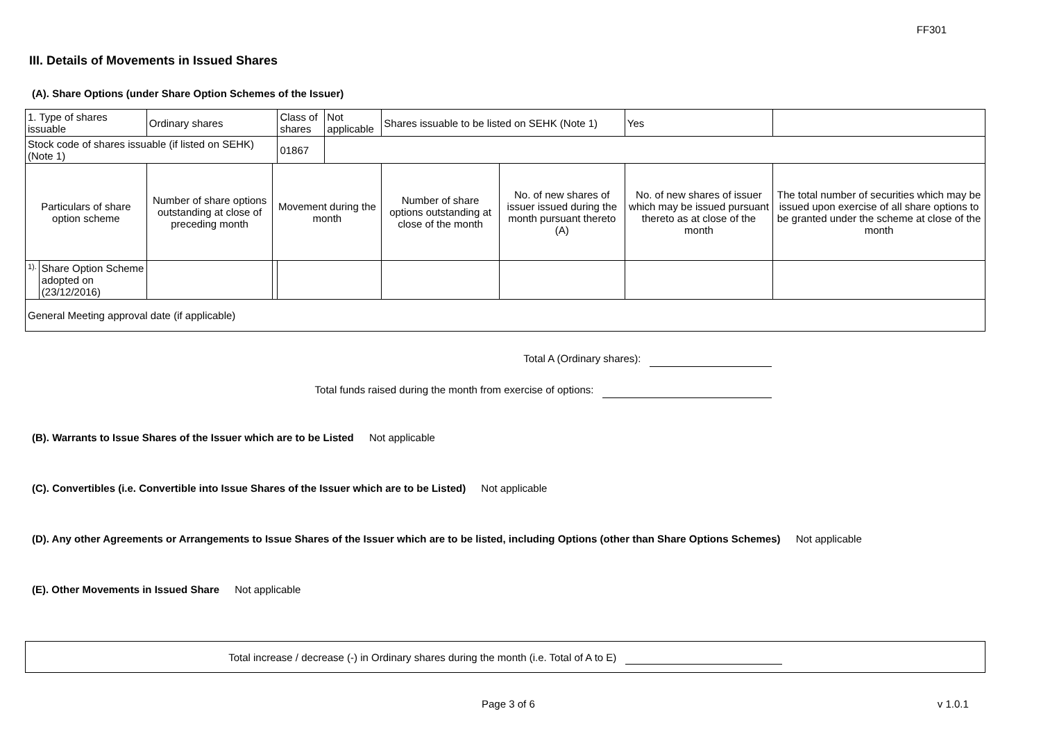FF301
III. Details of Movements in Issued Shares
(A). Share Options (under Share Option Schemes of the Issuer)
| 1. Type of shares issuable | | Ordinary shares | | Class of shares | Not applicable | Shares issuable to be listed on SEHK (Note 1) | | Yes | |
| Stock code of shares issuable (if listed on SEHK) (Note 1) | | | | 01867 | | | | | |
| Particulars of share option scheme | | Number of share options outstanding at close of preceding month | Movement during the month | | | Number of share options outstanding at close of the month | No. of new shares of issuer issued during the month pursuant thereto (A) | No. of new shares of issuer which may be issued pursuant thereto as at close of the month | The total number of securities which may be issued upon exercise of all share options to be granted under the scheme at close of the month |
| 1). | Share Option Scheme adopted on (23/12/2016) | | | | | | | | |
| General Meeting approval date (if applicable) | | | | | | | | | |
Total A (Ordinary shares):
Total funds raised during the month from exercise of options:
(B). Warrants to Issue Shares of the Issuer which are to be Listed Not applicable
(C). Convertibles (i.e. Convertible into Issue Shares of the Issuer which are to be Listed) Not applicable
(D). Any other Agreements or Arrangements to Issue Shares of the Issuer which are to be listed, including Options (other than Share Options Schemes) Not applicable
(E). Other Movements in Issued Share Not applicable
Total increase / decrease (-) in Ordinary shares during the month (i.e. Total of A to E)
Page 3 of 6 v 1.0.1